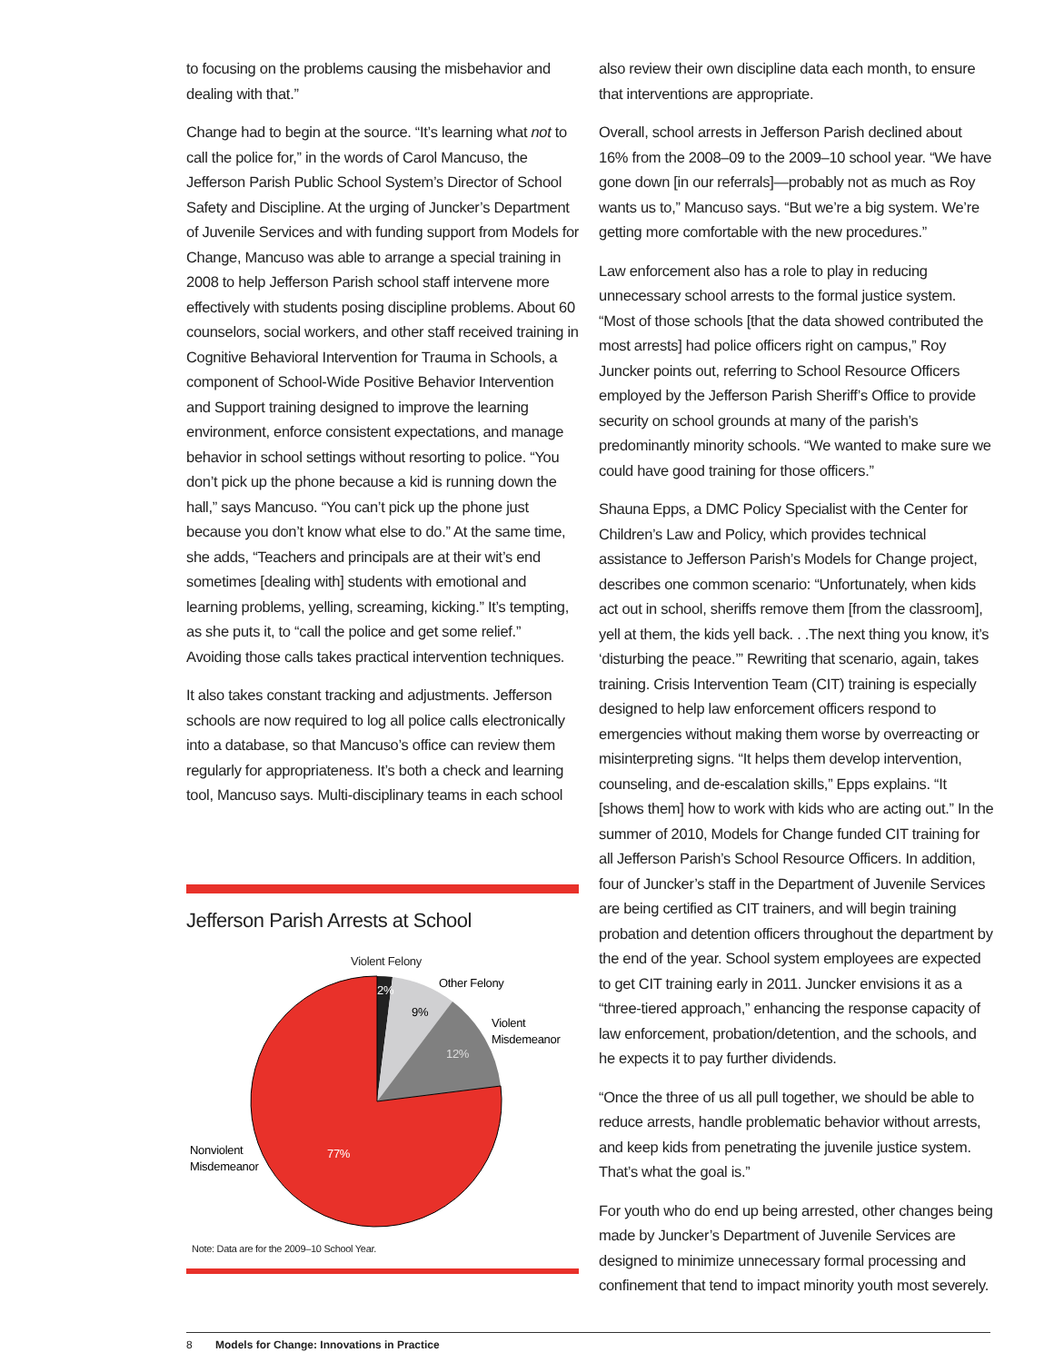to focusing on the problems causing the misbehavior and dealing with that.”
Change had to begin at the source. “It’s learning what not to call the police for,” in the words of Carol Mancuso, the Jefferson Parish Public School System’s Director of School Safety and Discipline. At the urging of Juncker’s Department of Juvenile Services and with funding support from Models for Change, Mancuso was able to arrange a special training in 2008 to help Jefferson Parish school staff intervene more effectively with students posing discipline problems. About 60 counselors, social workers, and other staff received training in Cognitive Behavioral Intervention for Trauma in Schools, a component of School-Wide Positive Behavior Intervention and Support training designed to improve the learning environment, enforce consistent expectations, and manage behavior in school settings without resorting to police. “You don’t pick up the phone because a kid is running down the hall,” says Mancuso. “You can’t pick up the phone just because you don’t know what else to do.” At the same time, she adds, “Teachers and principals are at their wit’s end sometimes [dealing with] students with emotional and learning problems, yelling, screaming, kicking.” It’s tempting, as she puts it, to “call the police and get some relief.” Avoiding those calls takes practical intervention techniques.
It also takes constant tracking and adjustments. Jefferson schools are now required to log all police calls electronically into a database, so that Mancuso’s office can review them regularly for appropriateness. It’s both a check and learning tool, Mancuso says. Multi-disciplinary teams in each school
Jefferson Parish Arrests at School
Violent Felony
Other Felony
Violent
Misdemeanor
2%
9%
12%
77%
Nonviolent
Misdemeanor
Note: Data are for the 2009–10 School Year.
also review their own discipline data each month, to ensure that interventions are appropriate.
Overall, school arrests in Jefferson Parish declined about 16% from the 2008–09 to the 2009–10 school year. “We have gone down [in our referrals]—probably not as much as Roy wants us to,” Mancuso says. “But we’re a big system. We’re getting more comfortable with the new procedures.”
Law enforcement also has a role to play in reducing unnecessary school arrests to the formal justice system. “Most of those schools [that the data showed contributed the most arrests] had police officers right on campus,” Roy Juncker points out, referring to School Resource Officers employed by the Jefferson Parish Sheriff’s Office to provide security on school grounds at many of the parish’s predominantly minority schools. “We wanted to make sure we could have good training for those officers.”
Shauna Epps, a DMC Policy Specialist with the Center for Children’s Law and Policy, which provides technical assistance to Jefferson Parish’s Models for Change project, describes one common scenario: “Unfortunately, when kids act out in school, sheriffs remove them [from the classroom], yell at them, the kids yell back. . .The next thing you know, it’s ‘disturbing the peace.’” Rewriting that scenario, again, takes training. Crisis Intervention Team (CIT) training is especially designed to help law enforcement officers respond to emergencies without making them worse by overreacting or misinterpreting signs. “It helps them develop intervention, counseling, and de-escalation skills,” Epps explains. “It [shows them] how to work with kids who are acting out.” In the summer of 2010, Models for Change funded CIT training for all Jefferson Parish’s School Resource Officers. In addition, four of Juncker’s staff in the Department of Juvenile Services are being certified as CIT trainers, and will begin training probation and detention officers throughout the department by the end of the year. School system employees are expected to get CIT training early in 2011. Juncker envisions it as a “three-tiered approach,” enhancing the response capacity of law enforcement, probation/detention, and the schools, and he expects it to pay further dividends.
“Once the three of us all pull together, we should be able to reduce arrests, handle problematic behavior without arrests, and keep kids from penetrating the juvenile justice system. That’s what the goal is.”
For youth who do end up being arrested, other changes being made by Juncker’s Department of Juvenile Services are designed to minimize unnecessary formal processing and confinement that tend to impact minority youth most severely.
8 Models for Change: Innovations in Practice